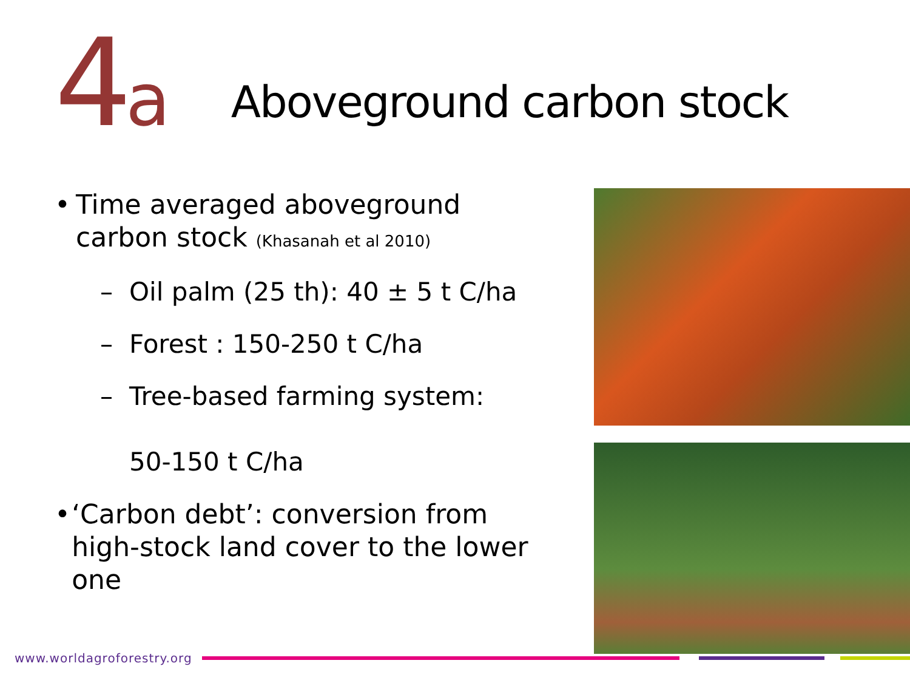4a
Aboveground carbon stock
• Time averaged aboveground carbon stock (Khasanah et al 2010)
– Oil palm (25 th): 40 ± 5 t C/ha
– Forest : 150-250 t C/ha
– Tree-based farming system:
50-150 t C/ha
• ‘Carbon debt’: conversion from high-stock land cover to the lower one
www.worldagroforestry.org